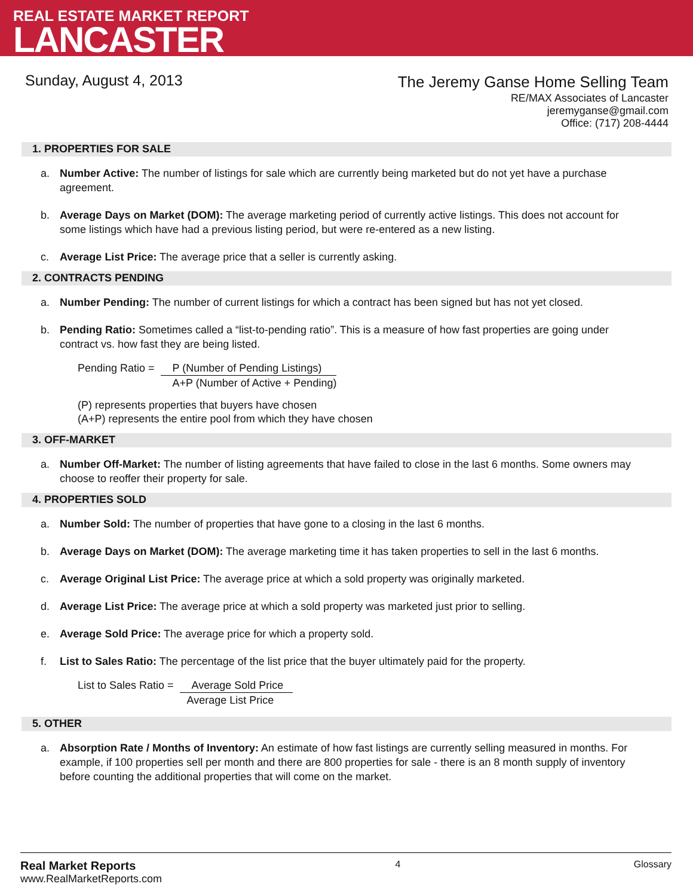REAL ESTATE MARKET REPORT
LANCASTER
Sunday, August 4, 2013
The Jeremy Ganse Home Selling Team
RE/MAX Associates of Lancaster
jeremyganse@gmail.com
Office: (717) 208-4444
1. PROPERTIES FOR SALE
a. Number Active: The number of listings for sale which are currently being marketed but do not yet have a purchase agreement.
b. Average Days on Market (DOM): The average marketing period of currently active listings. This does not account for some listings which have had a previous listing period, but were re-entered as a new listing.
c. Average List Price: The average price that a seller is currently asking.
2. CONTRACTS PENDING
a. Number Pending: The number of current listings for which a contract has been signed but has not yet closed.
b. Pending Ratio: Sometimes called a “list-to-pending ratio”. This is a measure of how fast properties are going under contract vs. how fast they are being listed.
Pending Ratio = P (Number of Pending Listings)
A+P (Number of Active + Pending)
(P) represents properties that buyers have chosen
(A+P) represents the entire pool from which they have chosen
3. OFF-MARKET
a. Number Off-Market: The number of listing agreements that have failed to close in the last 6 months. Some owners may choose to reoffer their property for sale.
4. PROPERTIES SOLD
a. Number Sold: The number of properties that have gone to a closing in the last 6 months.
b. Average Days on Market (DOM): The average marketing time it has taken properties to sell in the last 6 months.
c. Average Original List Price: The average price at which a sold property was originally marketed.
d. Average List Price: The average price at which a sold property was marketed just prior to selling.
e. Average Sold Price: The average price for which a property sold.
f. List to Sales Ratio: The percentage of the list price that the buyer ultimately paid for the property.
List to Sales Ratio = Average Sold Price
Average List Price
5. OTHER
a. Absorption Rate / Months of Inventory: An estimate of how fast listings are currently selling measured in months. For example, if 100 properties sell per month and there are 800 properties for sale - there is an 8 month supply of inventory before counting the additional properties that will come on the market.
Real Market Reports
www.RealMarketReports.com
4 Glossary